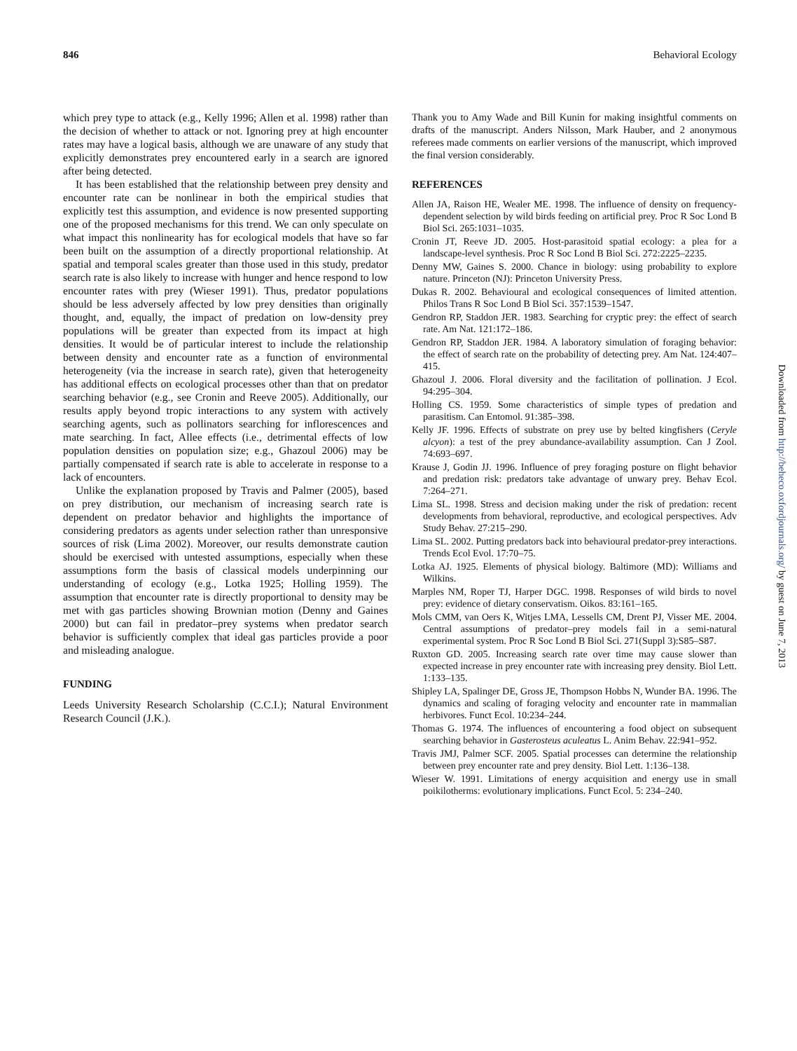846 Behavioral Ecology
which prey type to attack (e.g., Kelly 1996; Allen et al. 1998) rather than the decision of whether to attack or not. Ignoring prey at high encounter rates may have a logical basis, although we are unaware of any study that explicitly demonstrates prey encountered early in a search are ignored after being detected.
It has been established that the relationship between prey density and encounter rate can be nonlinear in both the empirical studies that explicitly test this assumption, and evidence is now presented supporting one of the proposed mechanisms for this trend. We can only speculate on what impact this nonlinearity has for ecological models that have so far been built on the assumption of a directly proportional relationship. At spatial and temporal scales greater than those used in this study, predator search rate is also likely to increase with hunger and hence respond to low encounter rates with prey (Wieser 1991). Thus, predator populations should be less adversely affected by low prey densities than originally thought, and, equally, the impact of predation on low-density prey populations will be greater than expected from its impact at high densities. It would be of particular interest to include the relationship between density and encounter rate as a function of environmental heterogeneity (via the increase in search rate), given that heterogeneity has additional effects on ecological processes other than that on predator searching behavior (e.g., see Cronin and Reeve 2005). Additionally, our results apply beyond tropic interactions to any system with actively searching agents, such as pollinators searching for inflorescences and mate searching. In fact, Allee effects (i.e., detrimental effects of low population densities on population size; e.g., Ghazoul 2006) may be partially compensated if search rate is able to accelerate in response to a lack of encounters.
Unlike the explanation proposed by Travis and Palmer (2005), based on prey distribution, our mechanism of increasing search rate is dependent on predator behavior and highlights the importance of considering predators as agents under selection rather than unresponsive sources of risk (Lima 2002). Moreover, our results demonstrate caution should be exercised with untested assumptions, especially when these assumptions form the basis of classical models underpinning our understanding of ecology (e.g., Lotka 1925; Holling 1959). The assumption that encounter rate is directly proportional to density may be met with gas particles showing Brownian motion (Denny and Gaines 2000) but can fail in predator–prey systems when predator search behavior is sufficiently complex that ideal gas particles provide a poor and misleading analogue.
FUNDING
Leeds University Research Scholarship (C.C.I.); Natural Environment Research Council (J.K.).
Thank you to Amy Wade and Bill Kunin for making insightful comments on drafts of the manuscript. Anders Nilsson, Mark Hauber, and 2 anonymous referees made comments on earlier versions of the manuscript, which improved the final version considerably.
REFERENCES
Allen JA, Raison HE, Wealer ME. 1998. The influence of density on frequency-dependent selection by wild birds feeding on artificial prey. Proc R Soc Lond B Biol Sci. 265:1031–1035.
Cronin JT, Reeve JD. 2005. Host-parasitoid spatial ecology: a plea for a landscape-level synthesis. Proc R Soc Lond B Biol Sci. 272:2225–2235.
Denny MW, Gaines S. 2000. Chance in biology: using probability to explore nature. Princeton (NJ): Princeton University Press.
Dukas R. 2002. Behavioural and ecological consequences of limited attention. Philos Trans R Soc Lond B Biol Sci. 357:1539–1547.
Gendron RP, Staddon JER. 1983. Searching for cryptic prey: the effect of search rate. Am Nat. 121:172–186.
Gendron RP, Staddon JER. 1984. A laboratory simulation of foraging behavior: the effect of search rate on the probability of detecting prey. Am Nat. 124:407–415.
Ghazoul J. 2006. Floral diversity and the facilitation of pollination. J Ecol. 94:295–304.
Holling CS. 1959. Some characteristics of simple types of predation and parasitism. Can Entomol. 91:385–398.
Kelly JF. 1996. Effects of substrate on prey use by belted kingfishers (Ceryle alcyon): a test of the prey abundance-availability assumption. Can J Zool. 74:693–697.
Krause J, Godin JJ. 1996. Influence of prey foraging posture on flight behavior and predation risk: predators take advantage of unwary prey. Behav Ecol. 7:264–271.
Lima SL. 1998. Stress and decision making under the risk of predation: recent developments from behavioral, reproductive, and ecological perspectives. Adv Study Behav. 27:215–290.
Lima SL. 2002. Putting predators back into behavioural predator-prey interactions. Trends Ecol Evol. 17:70–75.
Lotka AJ. 1925. Elements of physical biology. Baltimore (MD): Williams and Wilkins.
Marples NM, Roper TJ, Harper DGC. 1998. Responses of wild birds to novel prey: evidence of dietary conservatism. Oikos. 83:161–165.
Mols CMM, van Oers K, Witjes LMA, Lessells CM, Drent PJ, Visser ME. 2004. Central assumptions of predator–prey models fail in a semi-natural experimental system. Proc R Soc Lond B Biol Sci. 271(Suppl 3):S85–S87.
Ruxton GD. 2005. Increasing search rate over time may cause slower than expected increase in prey encounter rate with increasing prey density. Biol Lett. 1:133–135.
Shipley LA, Spalinger DE, Gross JE, Thompson Hobbs N, Wunder BA. 1996. The dynamics and scaling of foraging velocity and encounter rate in mammalian herbivores. Funct Ecol. 10:234–244.
Thomas G. 1974. The influences of encountering a food object on subsequent searching behavior in Gasterosteus aculeatus L. Anim Behav. 22:941–952.
Travis JMJ, Palmer SCF. 2005. Spatial processes can determine the relationship between prey encounter rate and prey density. Biol Lett. 1:136–138.
Wieser W. 1991. Limitations of energy acquisition and energy use in small poikilotherms: evolutionary implications. Funct Ecol. 5: 234–240.
Downloaded from http://beheco.oxfordjournals.org/ by guest on June 7, 2013